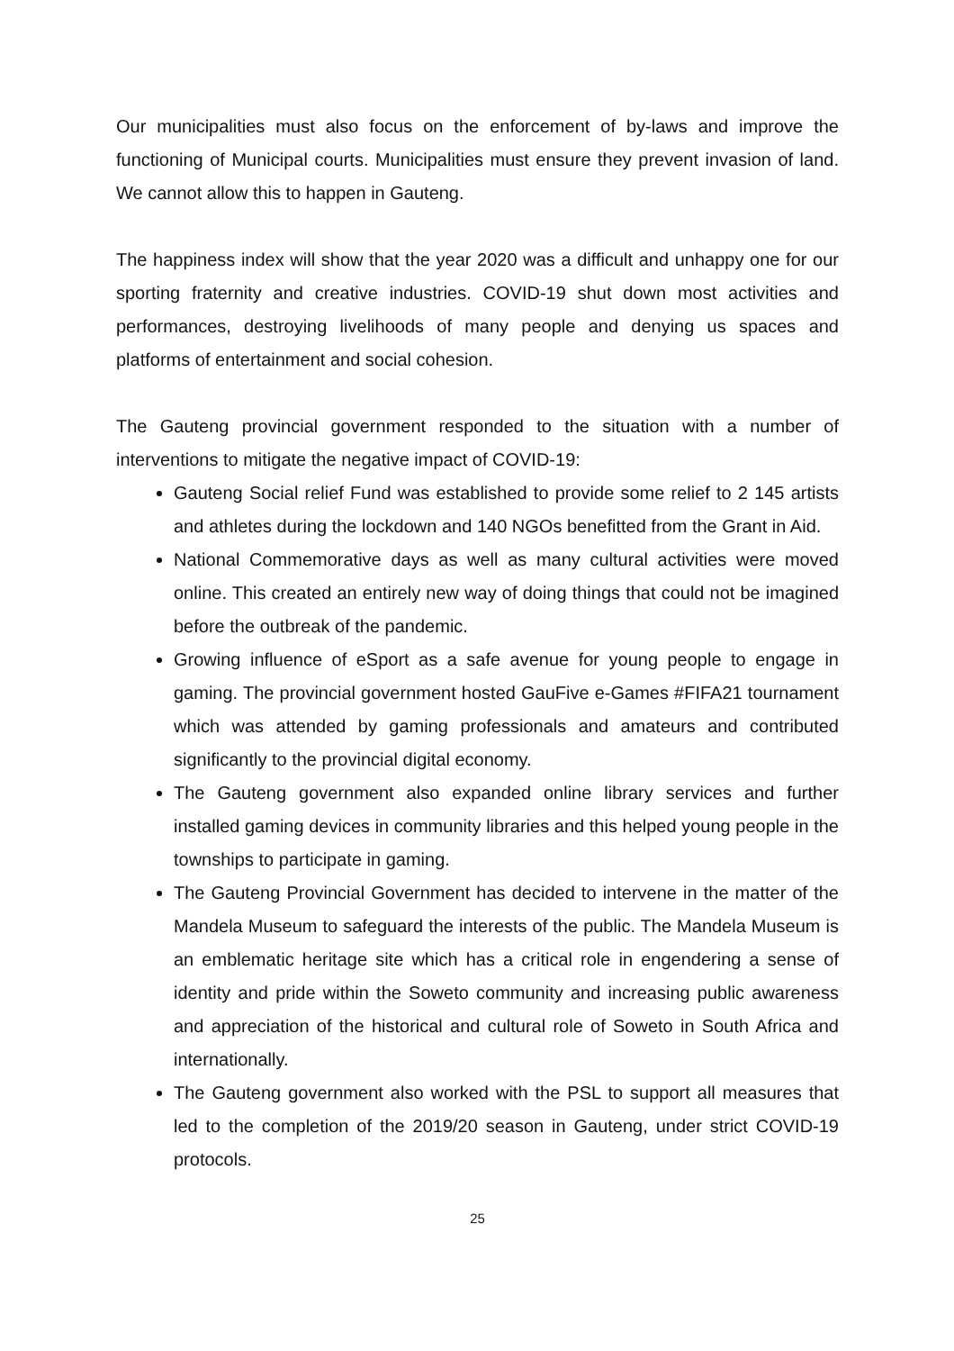Our municipalities must also focus on the enforcement of by-laws and improve the functioning of Municipal courts. Municipalities must ensure they prevent invasion of land. We cannot allow this to happen in Gauteng.
The happiness index will show that the year 2020 was a difficult and unhappy one for our sporting fraternity and creative industries. COVID-19 shut down most activities and performances, destroying livelihoods of many people and denying us spaces and platforms of entertainment and social cohesion.
The Gauteng provincial government responded to the situation with a number of interventions to mitigate the negative impact of COVID-19:
Gauteng Social relief Fund was established to provide some relief to 2 145 artists and athletes during the lockdown and 140 NGOs benefitted from the Grant in Aid.
National Commemorative days as well as many cultural activities were moved online. This created an entirely new way of doing things that could not be imagined before the outbreak of the pandemic.
Growing influence of eSport as a safe avenue for young people to engage in gaming. The provincial government hosted GauFive e-Games #FIFA21 tournament which was attended by gaming professionals and amateurs and contributed significantly to the provincial digital economy.
The Gauteng government also expanded online library services and further installed gaming devices in community libraries and this helped young people in the townships to participate in gaming.
The Gauteng Provincial Government has decided to intervene in the matter of the Mandela Museum to safeguard the interests of the public. The Mandela Museum is an emblematic heritage site which has a critical role in engendering a sense of identity and pride within the Soweto community and increasing public awareness and appreciation of the historical and cultural role of Soweto in South Africa and internationally.
The Gauteng government also worked with the PSL to support all measures that led to the completion of the 2019/20 season in Gauteng, under strict COVID-19 protocols.
25